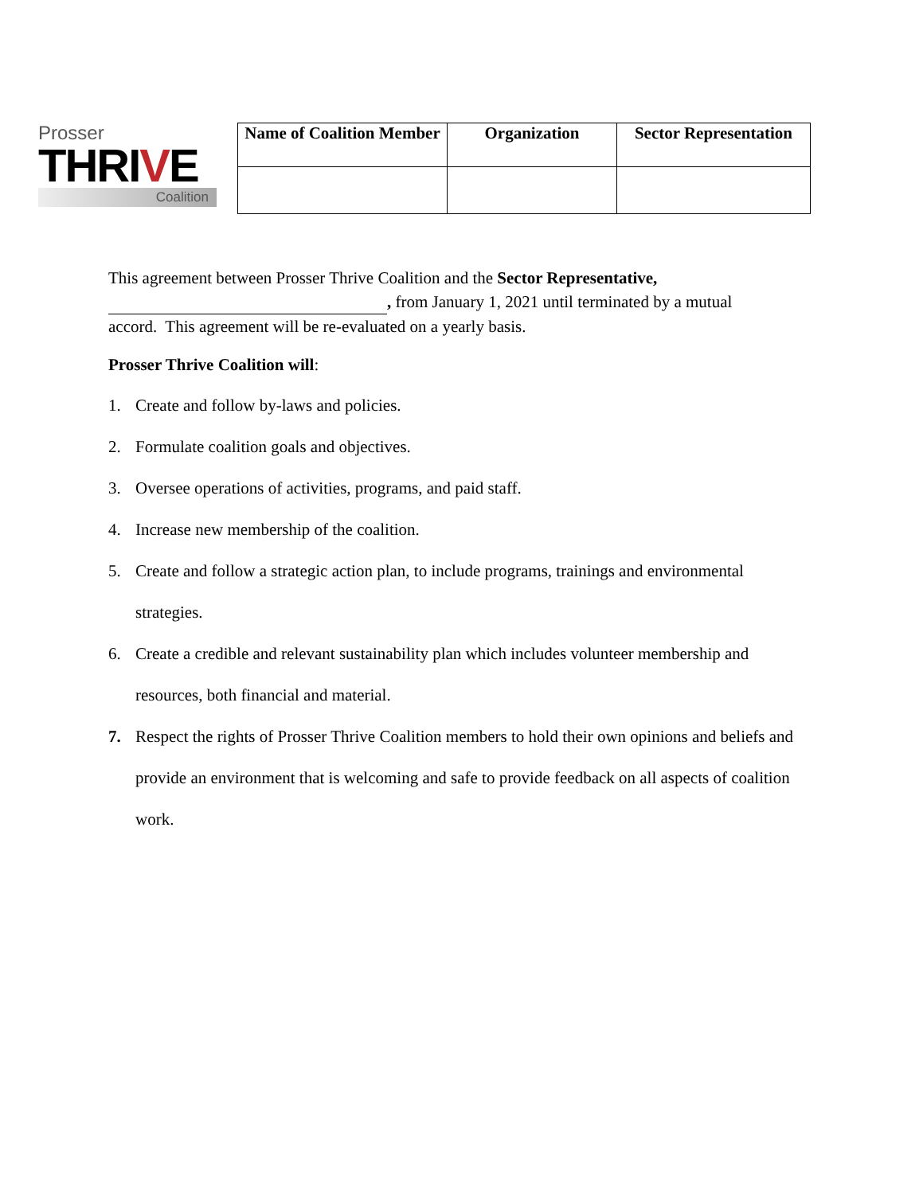Prosser
THRIVE
Coalition
| Name of Coalition Member | Organization | Sector Representation |
| --- | --- | --- |
This agreement between Prosser Thrive Coalition and the Sector Representative,
, from January 1, 2021 until terminated by a mutual
accord. This agreement will be re-evaluated on a yearly basis.
Prosser Thrive Coalition will:
1. Create and follow by-laws and policies.
2. Formulate coalition goals and objectives.
3. Oversee operations of activities, programs, and paid staff.
4. Increase new membership of the coalition.
5. Create and follow a strategic action plan, to include programs, trainings and environmental strategies.
6. Create a credible and relevant sustainability plan which includes volunteer membership and resources, both financial and material.
7. Respect the rights of Prosser Thrive Coalition members to hold their own opinions and beliefs and provide an environment that is welcoming and safe to provide feedback on all aspects of coalition work.